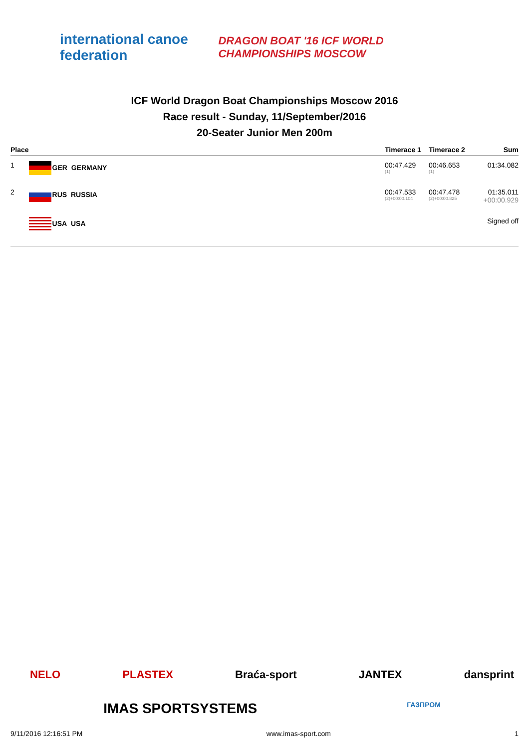international canoe federation
DRAGON BOAT '16 ICF WORLD CHAMPIONSHIPS MOSCOW
ICF World Dragon Boat Championships Moscow 2016
Race result - Sunday, 11/September/2016
20-Seater Junior Men 200m
| Place | | Timerace 1 | Timerace 2 | Sum |
| --- | --- | --- | --- | --- |
| 1 | GER GERMANY | 00:47.429 (1) | 00:46.653 (1) | 01:34.082 |
| 2 | RUS RUSSIA | 00:47.533 (2)+00:00.104 | 00:47.478 (2)+00:00.825 | 01:35.011 +00:00.929 |
| | USA USA | | | Signed off |
NELO PLASTEX Braća-sport JANTEX dansprint
IMAS SPORTSYSTEMS ГАЗПРОМ
9/11/2016 12:16:51 PM www.imas-sport.com 1